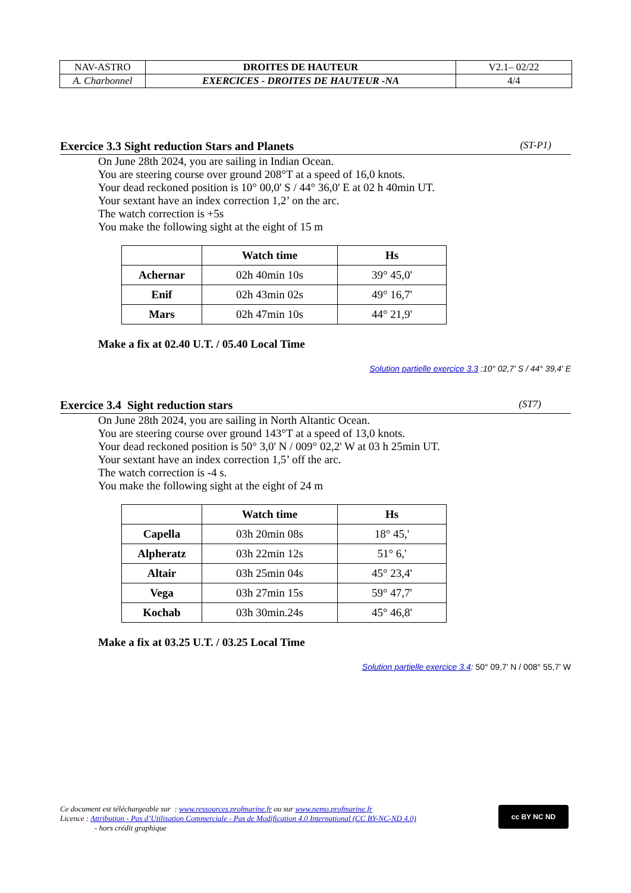| NAV-ASTRO | DROITES DE HAUTEUR | V2.1– 02/22 |
| A. Charbonnel | EXERCICES - DROITES DE HAUTEUR -NA | 4/4 |
Exercice 3.3 Sight reduction Stars and Planets (ST-P1)
On June 28th 2024, you are sailing in Indian Ocean.
You are steering course over ground 208°T at a speed of 16,0 knots.
Your dead reckoned position is 10° 00,0' S / 44° 36,0' E at 02 h 40min UT.
Your sextant have an index correction 1,2’ on the arc.
The watch correction is +5s
You make the following sight at the eight of 15 m
| | Watch time | Hs |
| --- | --- | --- |
| Achernar | 02h 40min 10s | 39° 45,0' |
| Enif | 02h 43min 02s | 49° 16,7' |
| Mars | 02h 47min 10s | 44° 21,9' |
Make a fix at 02.40 U.T. / 05.40 Local Time
Solution partielle exercice 3.3 :10° 02,7' S / 44° 39,4' E
Exercice 3.4 Sight reduction stars (ST7)
On June 28th 2024, you are sailing in North Altantic Ocean.
You are steering course over ground 143°T at a speed of 13,0 knots.
Your dead reckoned position is 50° 3,0' N / 009° 02,2' W at 03 h 25min UT.
Your sextant have an index correction 1,5’ off the arc.
The watch correction is -4 s.
You make the following sight at the eight of 24 m
| | Watch time | Hs |
| --- | --- | --- |
| Capella | 03h 20min 08s | 18° 45,' |
| Alpheratz | 03h 22min 12s | 51° 6,' |
| Altair | 03h 25min 04s | 45° 23,4' |
| Vega | 03h 27min 15s | 59° 47,7' |
| Kochab | 03h 30min.24s | 45° 46,8' |
Make a fix at 03.25 U.T. / 03.25 Local Time
Solution partielle exercice 3.4: 50° 09,7' N / 008° 55,7' W
Ce document est téléchargeable sur : www.ressources.profmarine.fr ou sur www.nemo.profmarine.fr
Licence : Attribution - Pas d’Utilisation Commerciale - Pas de Modification 4.0 International (CC BY-NC-ND 4.0)
- hors crédit graphique
cc BY NC ND